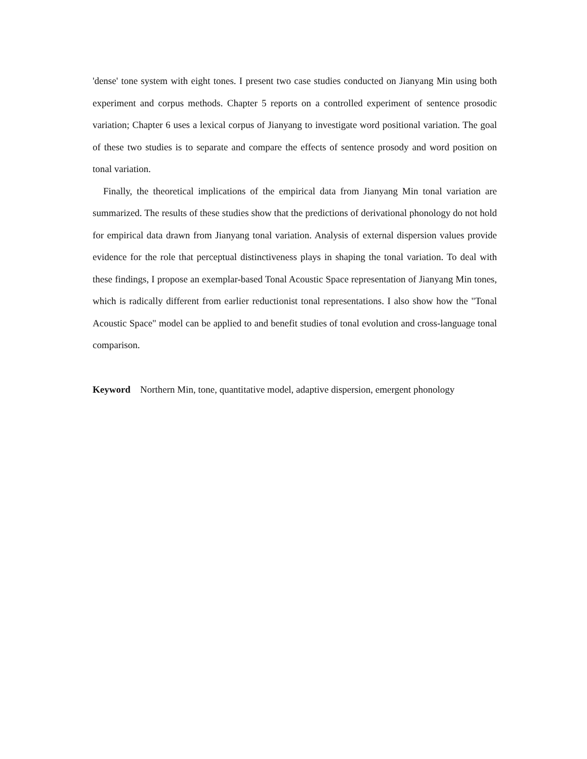'dense' tone system with eight tones. I present two case studies conducted on Jianyang Min using both experiment and corpus methods. Chapter 5 reports on a controlled experiment of sentence prosodic variation; Chapter 6 uses a lexical corpus of Jianyang to investigate word positional variation. The goal of these two studies is to separate and compare the effects of sentence prosody and word position on tonal variation.
Finally, the theoretical implications of the empirical data from Jianyang Min tonal variation are summarized. The results of these studies show that the predictions of derivational phonology do not hold for empirical data drawn from Jianyang tonal variation. Analysis of external dispersion values provide evidence for the role that perceptual distinctiveness plays in shaping the tonal variation. To deal with these findings, I propose an exemplar-based Tonal Acoustic Space representation of Jianyang Min tones, which is radically different from earlier reductionist tonal representations. I also show how the "Tonal Acoustic Space" model can be applied to and benefit studies of tonal evolution and cross-language tonal comparison.
Keyword Northern Min, tone, quantitative model, adaptive dispersion, emergent phonology